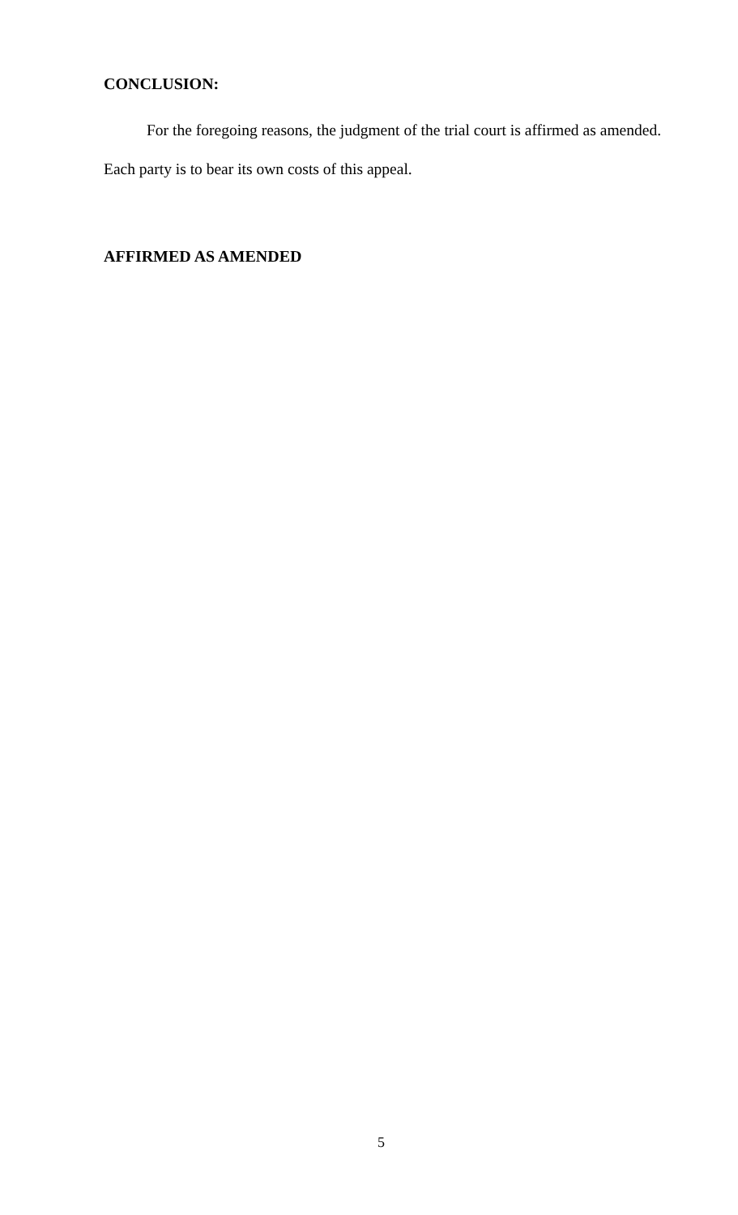CONCLUSION:
For the foregoing reasons, the judgment of the trial court is affirmed as amended. Each party is to bear its own costs of this appeal.
AFFIRMED AS AMENDED
5